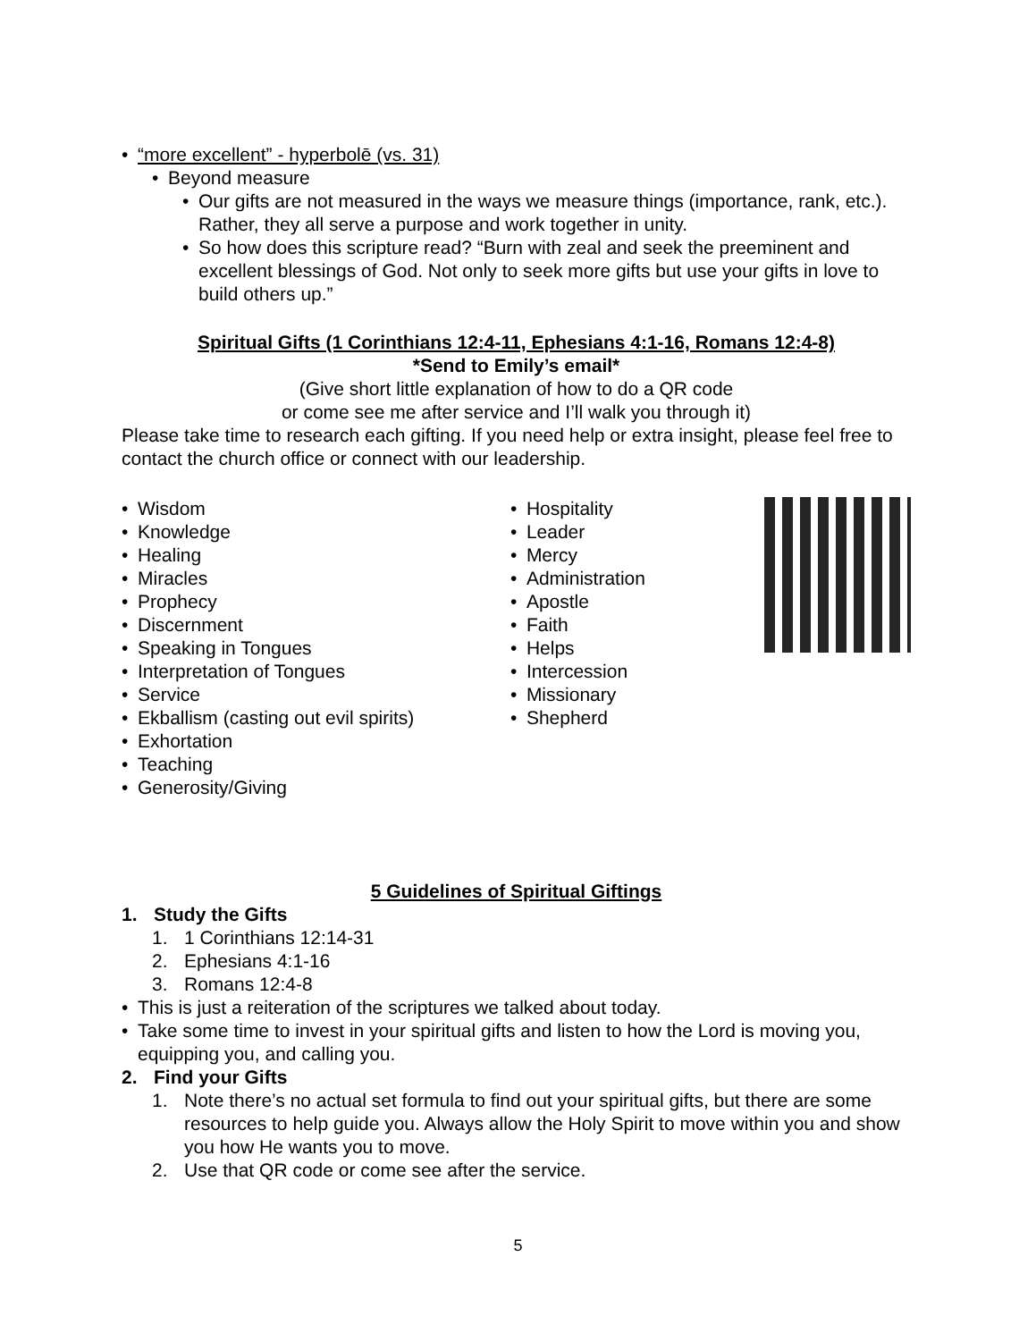• “more excellent” - hyperbolē (vs. 31)
• Beyond measure
• Our gifts are not measured in the ways we measure things (importance, rank, etc.). Rather, they all serve a purpose and work together in unity.
• So how does this scripture read? “Burn with zeal and seek the preeminent and excellent blessings of God. Not only to seek more gifts but use your gifts in love to build others up.”
Spiritual Gifts (1 Corinthians 12:4-11, Ephesians 4:1-16, Romans 12:4-8)
*Send to Emily’s email*
(Give short little explanation of how to do a QR code
or come see me after service and I’ll walk you through it)
Please take time to research each gifting. If you need help or extra insight, please feel free to contact the church office or connect with our leadership.
• Wisdom
• Knowledge
• Healing
• Miracles
• Prophecy
• Discernment
• Speaking in Tongues
• Interpretation of Tongues
• Service
• Ekballism (casting out evil spirits)
• Exhortation
• Teaching
• Generosity/Giving
• Hospitality
• Leader
• Mercy
• Administration
• Apostle
• Faith
• Helps
• Intercession
• Missionary
• Shepherd
5 Guidelines of Spiritual Giftings
1. Study the Gifts
1. 1 Corinthians 12:14-31
2. Ephesians 4:1-16
3. Romans 12:4-8
• This is just a reiteration of the scriptures we talked about today.
• Take some time to invest in your spiritual gifts and listen to how the Lord is moving you, equipping you, and calling you.
2. Find your Gifts
1. Note there’s no actual set formula to find out your spiritual gifts, but there are some resources to help guide you. Always allow the Holy Spirit to move within you and show you how He wants you to move.
2. Use that QR code or come see after the service.
5